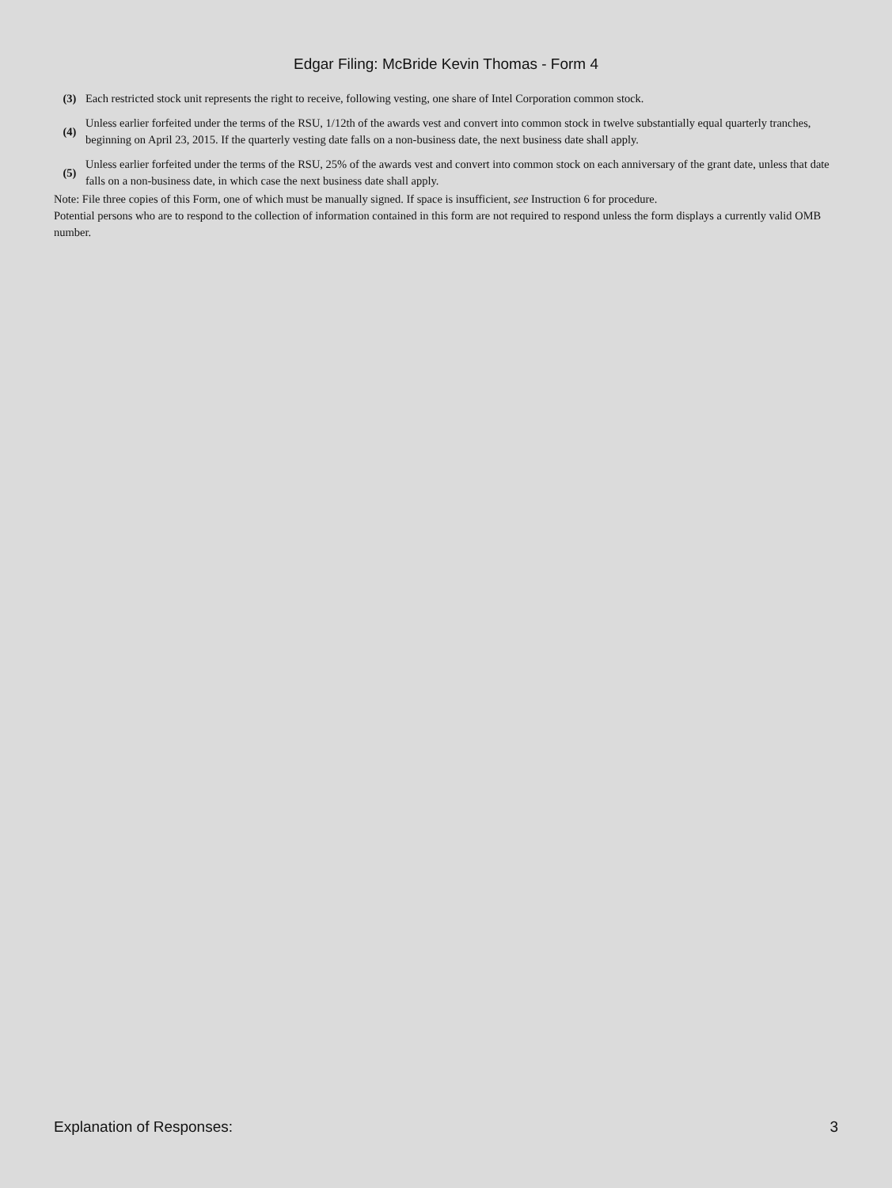Edgar Filing: McBride Kevin Thomas - Form 4
| (3) | Each restricted stock unit represents the right to receive, following vesting, one share of Intel Corporation common stock. |
| (4) | Unless earlier forfeited under the terms of the RSU, 1/12th of the awards vest and convert into common stock in twelve substantially equal quarterly tranches, beginning on April 23, 2015. If the quarterly vesting date falls on a non-business date, the next business date shall apply. |
| (5) | Unless earlier forfeited under the terms of the RSU, 25% of the awards vest and convert into common stock on each anniversary of the grant date, unless that date falls on a non-business date, in which case the next business date shall apply. |
Note: File three copies of this Form, one of which must be manually signed. If space is insufficient, see Instruction 6 for procedure.
Potential persons who are to respond to the collection of information contained in this form are not required to respond unless the form displays a currently valid OMB number.
Explanation of Responses: 3